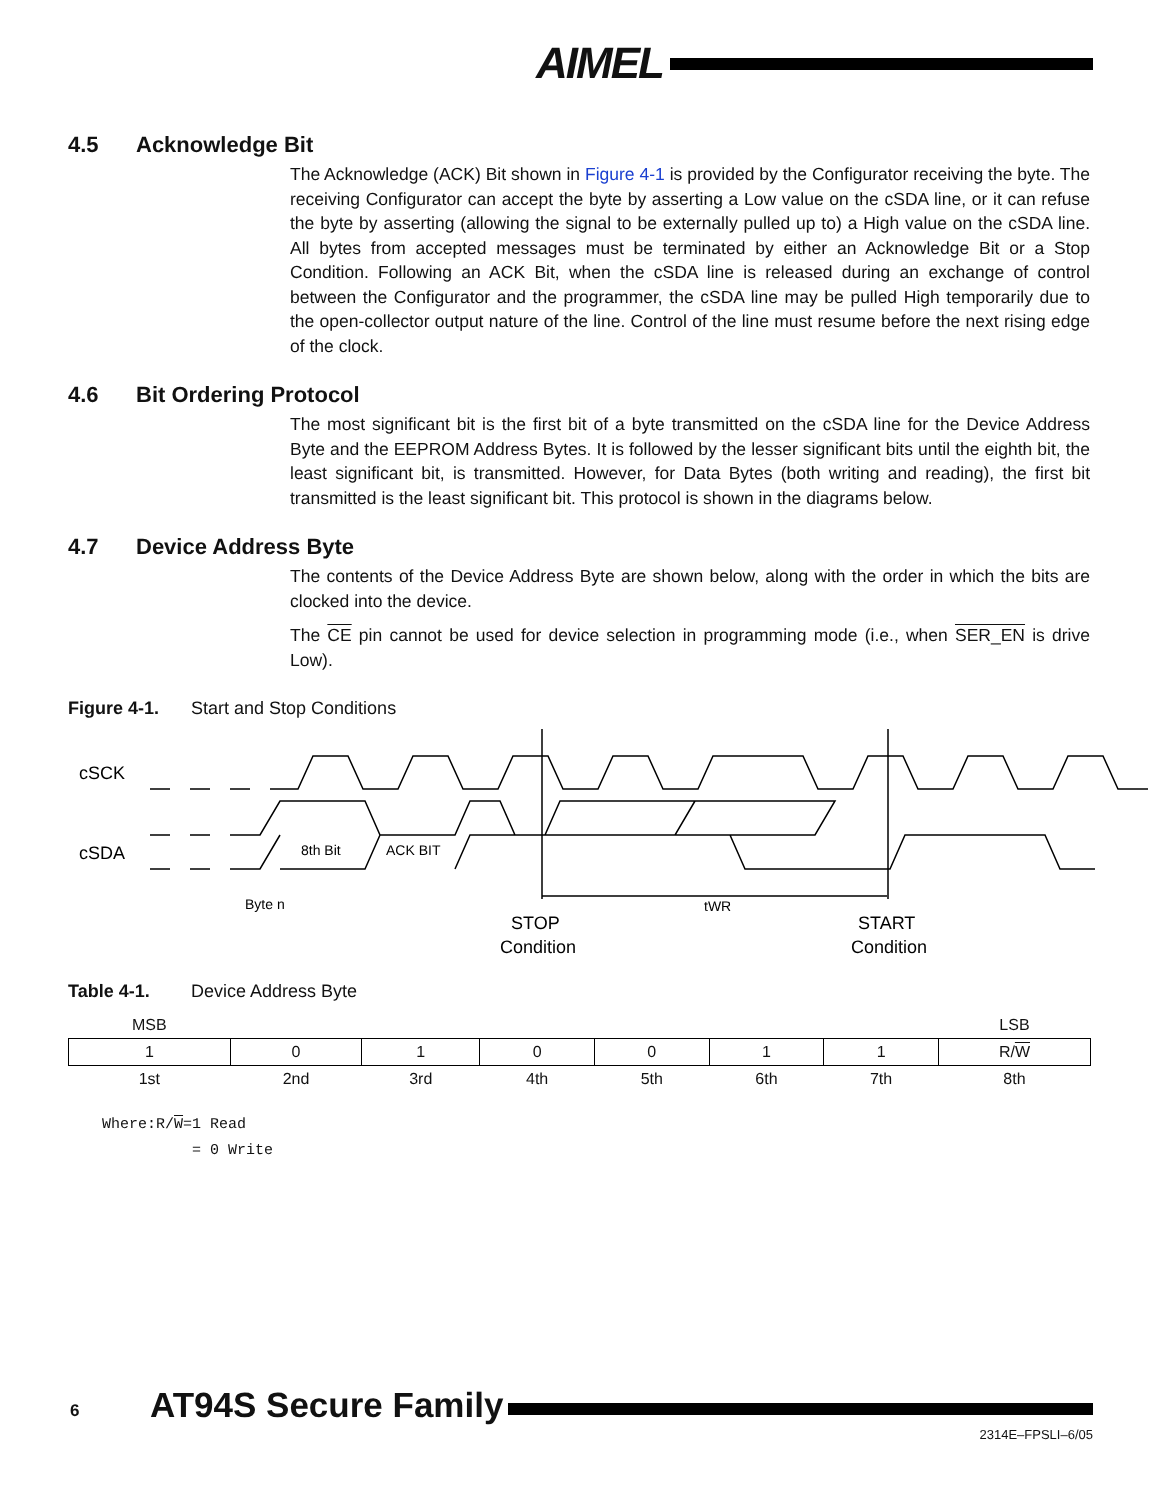AIMEL
4.5 Acknowledge Bit
The Acknowledge (ACK) Bit shown in Figure 4-1 is provided by the Configurator receiving the byte. The receiving Configurator can accept the byte by asserting a Low value on the cSDA line, or it can refuse the byte by asserting (allowing the signal to be externally pulled up to) a High value on the cSDA line. All bytes from accepted messages must be terminated by either an Acknowledge Bit or a Stop Condition. Following an ACK Bit, when the cSDA line is released during an exchange of control between the Configurator and the programmer, the cSDA line may be pulled High temporarily due to the open-collector output nature of the line. Control of the line must resume before the next rising edge of the clock.
4.6 Bit Ordering Protocol
The most significant bit is the first bit of a byte transmitted on the cSDA line for the Device Address Byte and the EEPROM Address Bytes. It is followed by the lesser significant bits until the eighth bit, the least significant bit, is transmitted. However, for Data Bytes (both writing and reading), the first bit transmitted is the least significant bit. This protocol is shown in the diagrams below.
4.7 Device Address Byte
The contents of the Device Address Byte are shown below, along with the order in which the bits are clocked into the device.
The CE pin cannot be used for device selection in programming mode (i.e., when SER_EN is drive Low).
Figure 4-1. Start and Stop Conditions
cSCK
cSDA
8th Bit
ACK BIT
Byte n
tWR
STOP
Condition
START
Condition
Table 4-1. Device Address Byte
| MSB | | | | | | | LSB |
| 1 | 0 | 1 | 0 | 0 | 1 | 1 | R/ W |
| 1st | 2nd | 3rd | 4th | 5th | 6th | 7th | 8th |
Where:R/W=1 Read
          = 0 Write
6 AT94S Secure Family
2314E–FPSLI–6/05